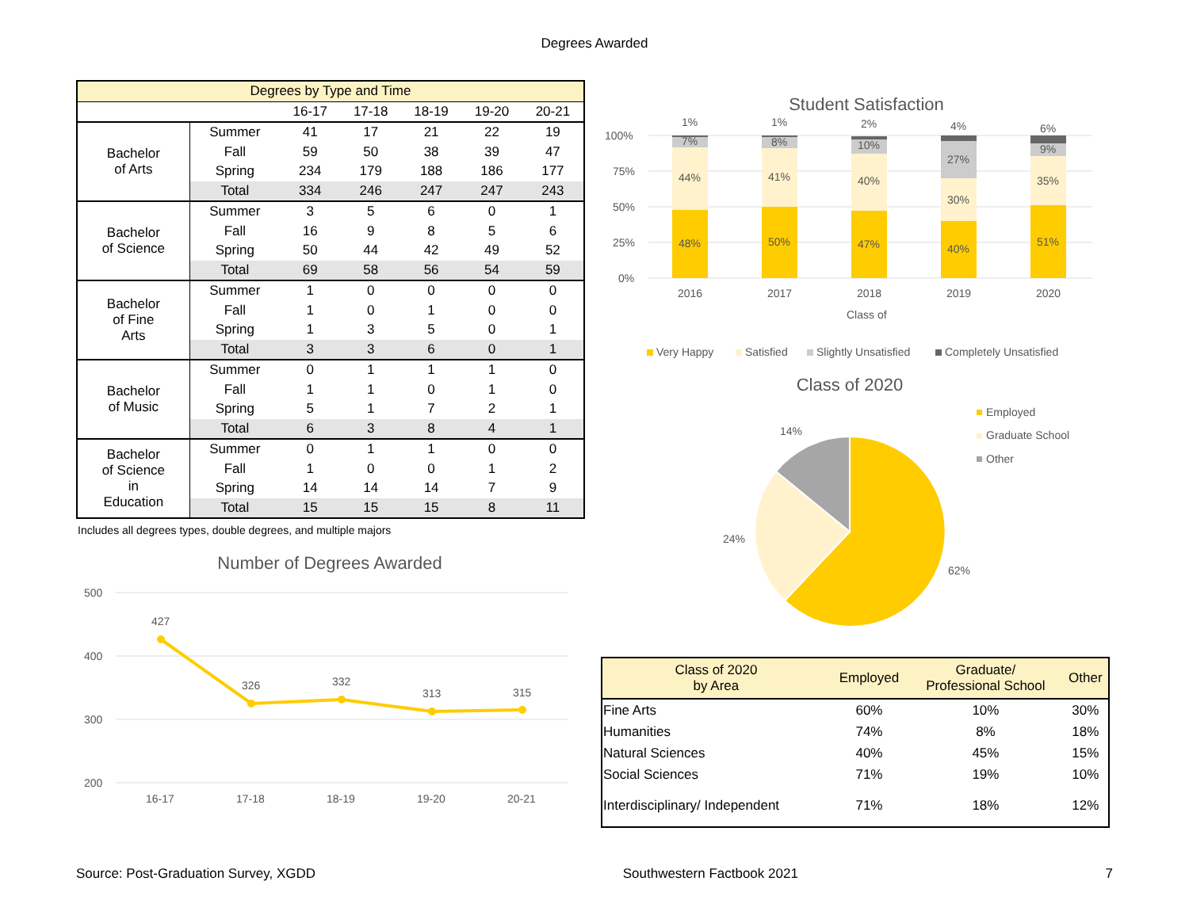Degrees Awarded
| Degrees by Type and Time | | | | | | |
| --- | --- | --- | --- | --- | --- | --- |
| | | 16-17 | 17-18 | 18-19 | 19-20 | 20-21 |
| Bachelor of Arts | Summer | 41 | 17 | 21 | 22 | 19 |
| | Fall | 59 | 50 | 38 | 39 | 47 |
| | Spring | 234 | 179 | 188 | 186 | 177 |
| | Total | 334 | 246 | 247 | 247 | 243 |
| Bachelor of Science | Summer | 3 | 5 | 6 | 0 | 1 |
| | Fall | 16 | 9 | 8 | 5 | 6 |
| | Spring | 50 | 44 | 42 | 49 | 52 |
| | Total | 69 | 58 | 56 | 54 | 59 |
| Bachelor of Fine Arts | Summer | 1 | 0 | 0 | 0 | 0 |
| | Fall | 1 | 0 | 1 | 0 | 0 |
| | Spring | 1 | 3 | 5 | 0 | 1 |
| | Total | 3 | 3 | 6 | 0 | 1 |
| Bachelor of Music | Summer | 0 | 1 | 1 | 1 | 0 |
| | Fall | 1 | 1 | 0 | 1 | 0 |
| | Spring | 5 | 1 | 7 | 2 | 1 |
| | Total | 6 | 3 | 8 | 4 | 1 |
| Bachelor of Science in Education | Summer | 0 | 1 | 1 | 0 | 0 |
| | Fall | 1 | 0 | 0 | 1 | 2 |
| | Spring | 14 | 14 | 14 | 7 | 9 |
| | Total | 15 | 15 | 15 | 8 | 11 |
Includes all degrees types, double degrees, and multiple majors
Number of Degrees Awarded
500
400
300
200
427
326
332
313
315
16-17
17-18
18-19
19-20
20-21
Student Satisfaction
100%
75%
50%
25%
0%
1%
7%
44%
48%
1%
8%
41%
50%
2%
10%
40%
47%
4%
27%
30%
40%
6%
9%
35%
51%
2016
2017
2018
2019
2020
Class of
Very Happy
Satisfied
Slightly Unsatisfied
Completely Unsatisfied
Class of 2020
14%
24%
62%
Employed
Graduate School
Other
| Class of 2020 by Area | Employed | Graduate/ Professional School | Other |
| --- | --- | --- | --- |
| Fine Arts | 60% | 10% | 30% |
| Humanities | 74% | 8% | 18% |
| Natural Sciences | 40% | 45% | 15% |
| Social Sciences | 71% | 19% | 10% |
| Interdisciplinary/ Independent | 71% | 18% | 12% |
Source: Post-Graduation Survey, XGDD Southwestern Factbook 2021 7